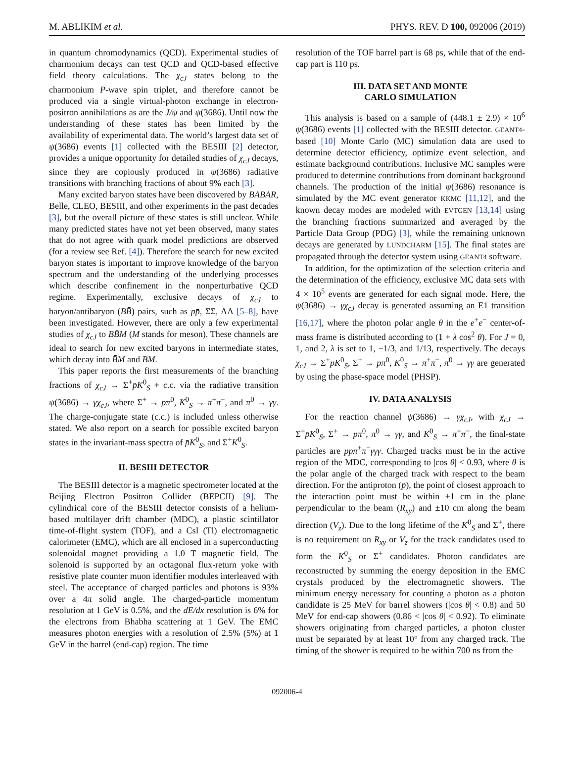M. ABLIKIM et al. PHYS. REV. D 100, 092006 (2019)
in quantum chromodynamics (QCD). Experimental studies of charmonium decays can test QCD and QCD-based effective field theory calculations. The χ<sub>cJ</sub> states belong to the charmonium P-wave spin triplet, and therefore cannot be produced via a single virtual-photon exchange in electron-positron annihilations as are the J/ψ and ψ(3686). Until now the understanding of these states has been limited by the availability of experimental data. The world’s largest data set of ψ(3686) events [1] collected with the BESIII [2] detector, provides a unique opportunity for detailed studies of χ<sub>cJ</sub> decays, since they are copiously produced in ψ(3686) radiative transitions with branching fractions of about 9% each [3].
Many excited baryon states have been discovered by BABAR, Belle, CLEO, BESIII, and other experiments in the past decades [3], but the overall picture of these states is still unclear. While many predicted states have not yet been observed, many states that do not agree with quark model predictions are observed (for a review see Ref. [4]). Therefore the search for new excited baryon states is important to improve knowledge of the baryon spectrum and the understanding of the underlying processes which describe confinement in the nonperturbative QCD regime. Experimentally, exclusive decays of χ<sub>cJ</sub> to baryon/antibaryon (BB̄) pairs, such as pp̄, ΣΣ̄, ΛΛ̄ [5–8], have been investigated. However, there are only a few experimental studies of χ<sub>cJ</sub> to BB̄M (M stands for meson). These channels are ideal to search for new excited baryons in intermediate states, which decay into B̄M and BM.
This paper reports the first measurements of the branching fractions of χ<sub>cJ</sub> → Σ<sup>+</sup>p̄K<sup>0</sup><sub>S</sub> + c.c. via the radiative transition ψ(3686) → γχ<sub>cJ</sub>, where Σ<sup>+</sup> → pπ<sup>0</sup>, K<sup>0</sup><sub>S</sub> → π<sup>+</sup>π<sup>−</sup>, and π<sup>0</sup> → γγ. The charge-conjugate state (c.c.) is included unless otherwise stated. We also report on a search for possible excited baryon states in the invariant-mass spectra of p̄K<sup>0</sup><sub>S</sub>, and Σ<sup>+</sup>K<sup>0</sup><sub>S</sub>.
II. BESIII DETECTOR
The BESIII detector is a magnetic spectrometer located at the Beijing Electron Positron Collider (BEPCII) [9]. The cylindrical core of the BESIII detector consists of a helium-based multilayer drift chamber (MDC), a plastic scintillator time-of-flight system (TOF), and a CsI (Tl) electromagnetic calorimeter (EMC), which are all enclosed in a superconducting solenoidal magnet providing a 1.0 T magnetic field. The solenoid is supported by an octagonal flux-return yoke with resistive plate counter muon identifier modules interleaved with steel. The acceptance of charged particles and photons is 93% over a 4π solid angle. The charged-particle momentum resolution at 1 GeV is 0.5%, and the dE/dx resolution is 6% for the electrons from Bhabha scattering at 1 GeV. The EMC measures photon energies with a resolution of 2.5% (5%) at 1 GeV in the barrel (end-cap) region. The time
resolution of the TOF barrel part is 68 ps, while that of the end-cap part is 110 ps.
III. DATA SET AND MONTE
CARLO SIMULATION
This analysis is based on a sample of (448.1 ± 2.9) × 10<sup>6</sup> ψ(3686) events [1] collected with the BESIII detector. GEANT4-based [10] Monte Carlo (MC) simulation data are used to determine detector efficiency, optimize event selection, and estimate background contributions. Inclusive MC samples were produced to determine contributions from dominant background channels. The production of the initial ψ(3686) resonance is simulated by the MC event generator KKMC [11,12], and the known decay modes are modeled with EVTGEN [13,14] using the branching fractions summarized and averaged by the Particle Data Group (PDG) [3], while the remaining unknown decays are generated by LUNDCHARM [15]. The final states are propagated through the detector system using GEANT4 software.
In addition, for the optimization of the selection criteria and the determination of the efficiency, exclusive MC data sets with 4 × 10<sup>5</sup> events are generated for each signal mode. Here, the ψ(3686) → γχ<sub>cJ</sub> decay is generated assuming an E1 transition [16,17], where the photon polar angle θ in the e<sup>+</sup>e<sup>−</sup> center-of-mass frame is distributed according to (1 + λ cos<sup>2</sup> θ). For J = 0, 1, and 2, λ is set to 1, −1/3, and 1/13, respectively. The decays χ<sub>cJ</sub> → Σ<sup>+</sup>p̄K<sup>0</sup><sub>S</sub>, Σ<sup>+</sup> → pπ<sup>0</sup>, K<sup>0</sup><sub>S</sub> → π<sup>+</sup>π<sup>−</sup>, π<sup>0</sup> → γγ are generated by using the phase-space model (PHSP).
IV. DATA ANALYSIS
For the reaction channel ψ(3686) → γχ<sub>cJ</sub>, with χ<sub>cJ</sub> → Σ<sup>+</sup>p̄K<sup>0</sup><sub>S</sub>, Σ<sup>+</sup> → pπ<sup>0</sup>, π<sup>0</sup> → γγ, and K<sup>0</sup><sub>S</sub> → π<sup>+</sup>π<sup>−</sup>, the final-state particles are pp̄π<sup>+</sup>π<sup>−</sup>γγγ. Charged tracks must be in the active region of the MDC, corresponding to |cos θ| < 0.93, where θ is the polar angle of the charged track with respect to the beam direction. For the antiproton (p̄), the point of closest approach to the interaction point must be within ±1 cm in the plane perpendicular to the beam (R<sub>xy</sub>) and ±10 cm along the beam direction (V<sub>z</sub>). Due to the long lifetime of the K<sup>0</sup><sub>S</sub> and Σ<sup>+</sup>, there is no requirement on R<sub>xy</sub> or V<sub>z</sub> for the track candidates used to form the K<sup>0</sup><sub>S</sub> or Σ<sup>+</sup> candidates. Photon candidates are reconstructed by summing the energy deposition in the EMC crystals produced by the electromagnetic showers. The minimum energy necessary for counting a photon as a photon candidate is 25 MeV for barrel showers (|cos θ| < 0.8) and 50 MeV for end-cap showers (0.86 < |cos θ| < 0.92). To eliminate showers originating from charged particles, a photon cluster must be separated by at least 10° from any charged track. The timing of the shower is required to be within 700 ns from the
092006-4